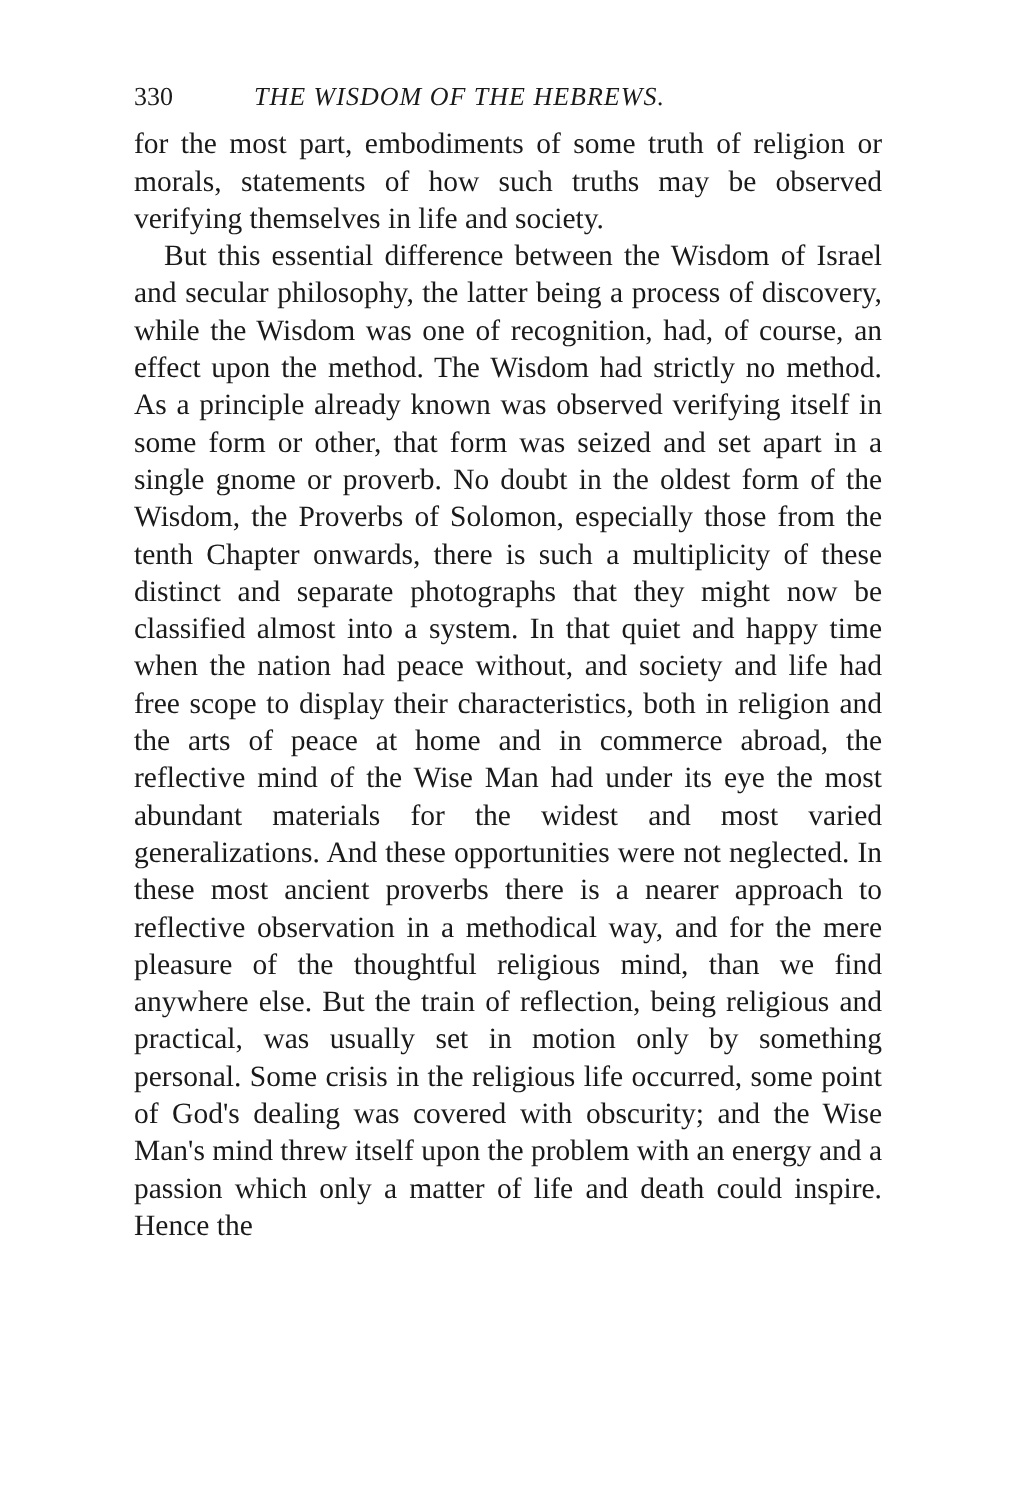330 THE WISDOM OF THE HEBREWS.
for the most part, embodiments of some truth of religion or morals, statements of how such truths may be observed verifying themselves in life and society.
But this essential difference between the Wisdom of Israel and secular philosophy, the latter being a process of discovery, while the Wisdom was one of recognition, had, of course, an effect upon the method. The Wisdom had strictly no method. As a principle already known was observed verifying itself in some form or other, that form was seized and set apart in a single gnome or proverb. No doubt in the oldest form of the Wisdom, the Proverbs of Solomon, especially those from the tenth Chapter onwards, there is such a multiplicity of these distinct and separate photographs that they might now be classified almost into a system. In that quiet and happy time when the nation had peace without, and society and life had free scope to display their characteristics, both in religion and the arts of peace at home and in commerce abroad, the reflective mind of the Wise Man had under its eye the most abundant materials for the widest and most varied generalizations. And these opportunities were not neglected. In these most ancient proverbs there is a nearer approach to reflective observation in a methodical way, and for the mere pleasure of the thoughtful religious mind, than we find anywhere else. But the train of reflection, being religious and practical, was usually set in motion only by something personal. Some crisis in the religious life occurred, some point of God's dealing was covered with obscurity; and the Wise Man's mind threw itself upon the problem with an energy and a passion which only a matter of life and death could inspire. Hence the